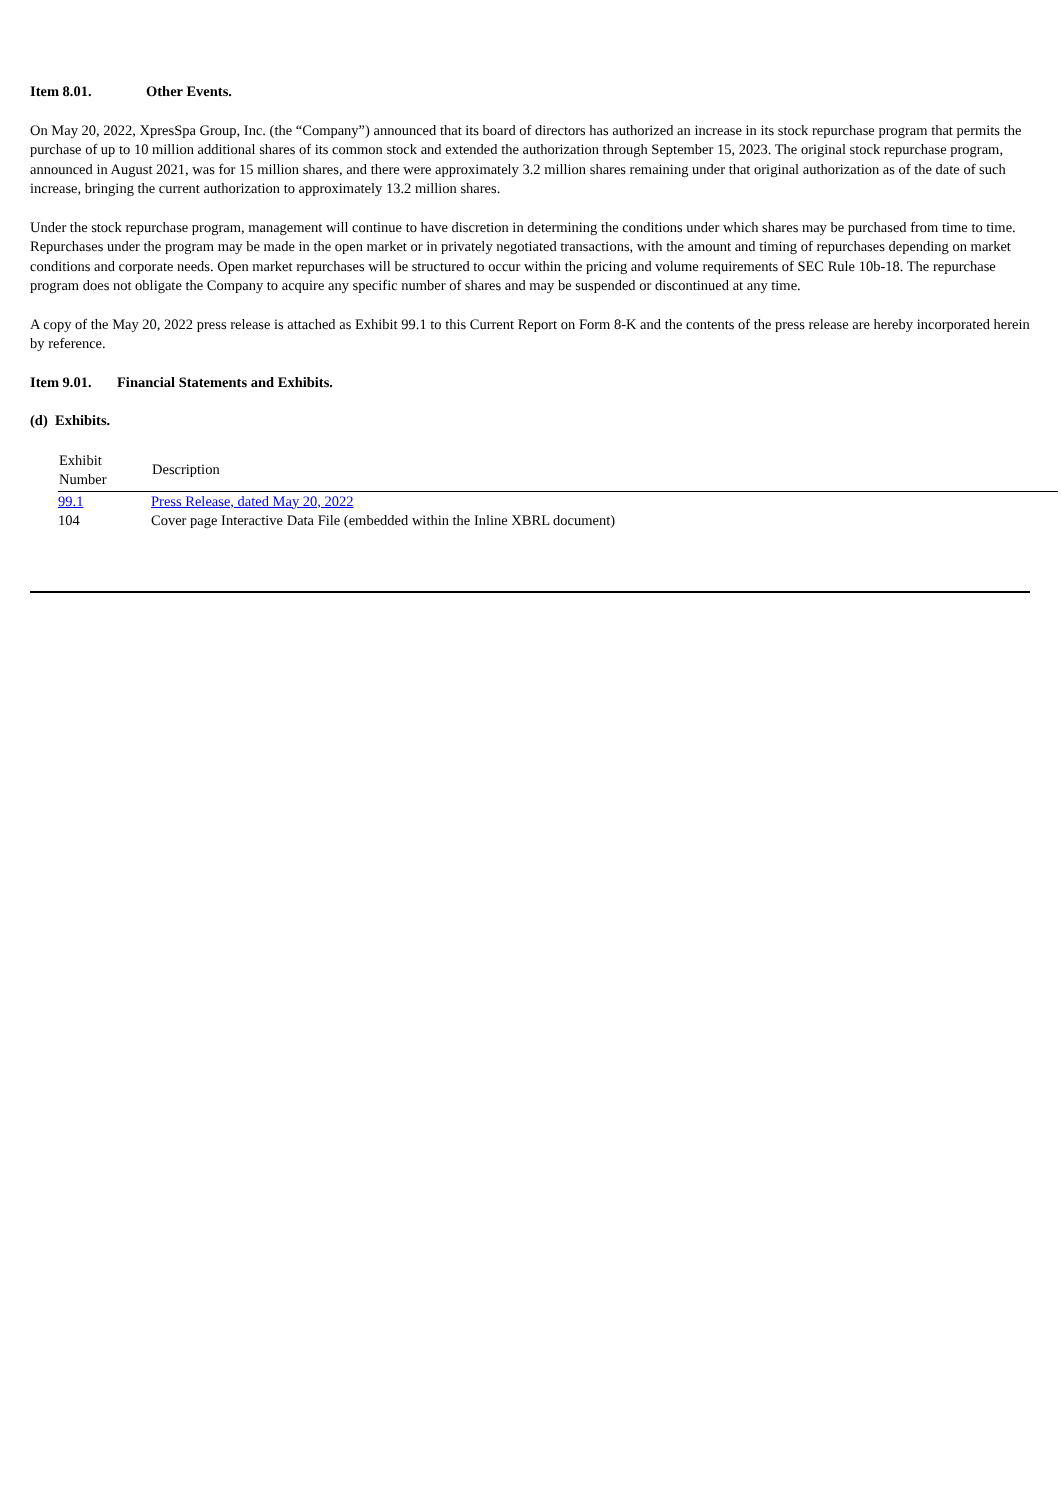Item 8.01. Other Events.
On May 20, 2022, XpresSpa Group, Inc. (the “Company”) announced that its board of directors has authorized an increase in its stock repurchase program that permits the purchase of up to 10 million additional shares of its common stock and extended the authorization through September 15, 2023. The original stock repurchase program, announced in August 2021, was for 15 million shares, and there were approximately 3.2 million shares remaining under that original authorization as of the date of such increase, bringing the current authorization to approximately 13.2 million shares.
Under the stock repurchase program, management will continue to have discretion in determining the conditions under which shares may be purchased from time to time. Repurchases under the program may be made in the open market or in privately negotiated transactions, with the amount and timing of repurchases depending on market conditions and corporate needs. Open market repurchases will be structured to occur within the pricing and volume requirements of SEC Rule 10b-18. The repurchase program does not obligate the Company to acquire any specific number of shares and may be suspended or discontinued at any time.
A copy of the May 20, 2022 press release is attached as Exhibit 99.1 to this Current Report on Form 8-K and the contents of the press release are hereby incorporated herein by reference.
Item 9.01. Financial Statements and Exhibits.
(d) Exhibits.
| Exhibit Number | Description |
| --- | --- |
| 99.1 | Press Release, dated May 20, 2022 |
| 104 | Cover page Interactive Data File (embedded within the Inline XBRL document) |